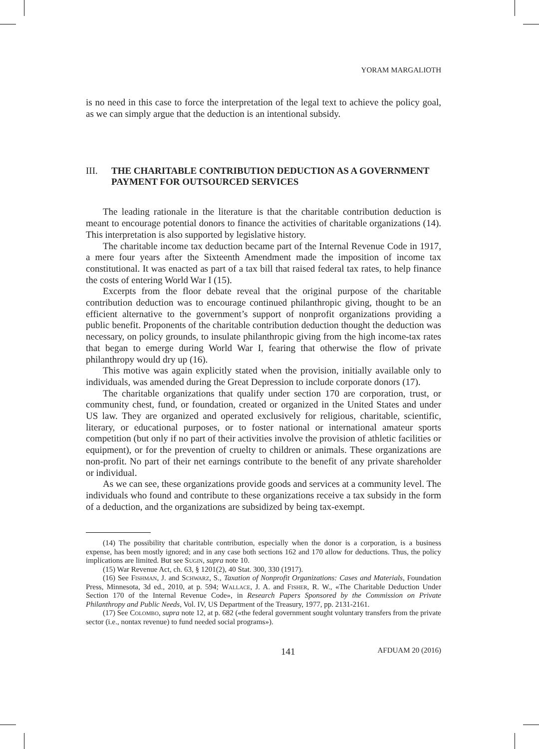YORAM MARGALIOTH
is no need in this case to force the interpretation of the legal text to achieve the policy goal, as we can simply argue that the deduction is an intentional subsidy.
III. THE CHARITABLE CONTRIBUTION DEDUCTION AS A GOVERNMENT PAYMENT FOR OUTSOURCED SERVICES
The leading rationale in the literature is that the charitable contribution deduction is meant to encourage potential donors to finance the activities of charitable organizations (14). This interpretation is also supported by legislative history.
The charitable income tax deduction became part of the Internal Revenue Code in 1917, a mere four years after the Sixteenth Amendment made the imposition of income tax constitutional. It was enacted as part of a tax bill that raised federal tax rates, to help finance the costs of entering World War I (15).
Excerpts from the floor debate reveal that the original purpose of the charitable contribution deduction was to encourage continued philanthropic giving, thought to be an efficient alternative to the government’s support of nonprofit organizations providing a public benefit. Proponents of the charitable contribution deduction thought the deduction was necessary, on policy grounds, to insulate philanthropic giving from the high income-tax rates that began to emerge during World War I, fearing that otherwise the flow of private philanthropy would dry up (16).
This motive was again explicitly stated when the provision, initially available only to individuals, was amended during the Great Depression to include corporate donors (17).
The charitable organizations that qualify under section 170 are corporation, trust, or community chest, fund, or foundation, created or organized in the United States and under US law. They are organized and operated exclusively for religious, charitable, scientific, literary, or educational purposes, or to foster national or international amateur sports competition (but only if no part of their activities involve the provision of athletic facilities or equipment), or for the prevention of cruelty to children or animals. These organizations are non-profit. No part of their net earnings contribute to the benefit of any private shareholder or individual.
As we can see, these organizations provide goods and services at a community level. The individuals who found and contribute to these organizations receive a tax subsidy in the form of a deduction, and the organizations are subsidized by being tax-exempt.
(14) The possibility that charitable contribution, especially when the donor is a corporation, is a business expense, has been mostly ignored; and in any case both sections 162 and 170 allow for deductions. Thus, the policy implications are limited. But see Sugin, supra note 10.
(15) War Revenue Act, ch. 63, § 1201(2), 40 Stat. 300, 330 (1917).
(16) See Fishman, J. and Schwarz, S., Taxation of Nonprofit Organizations: Cases and Materials, Foundation Press, Minnesota, 3d ed., 2010, at p. 594; Wallace, J. A. and Fisher, R. W., «The Charitable Deduction Under Section 170 of the Internal Revenue Code», in Research Papers Sponsored by the Commission on Private Philanthropy and Public Needs, Vol. IV, US Department of the Treasury, 1977, pp. 2131-2161.
(17) See Colombo, supra note 12, at p. 682 («the federal government sought voluntary transfers from the private sector (i.e., nontax revenue) to fund needed social programs»).
141 AFDUAM 20 (2016)